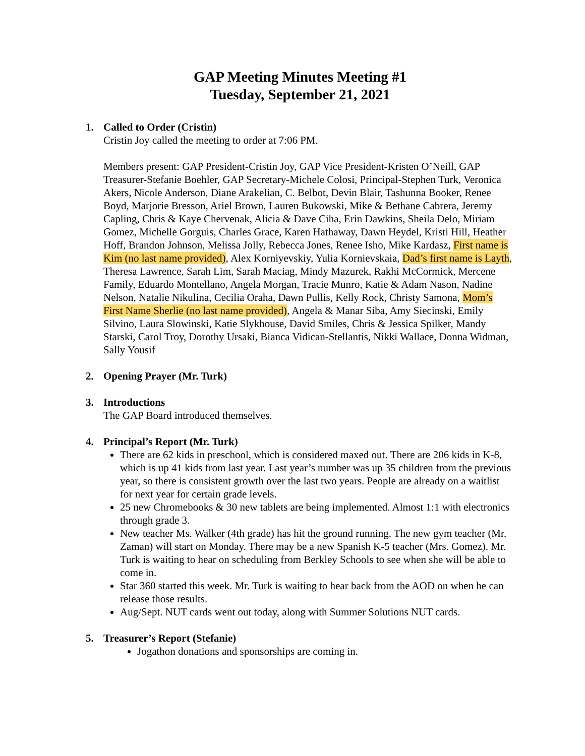GAP Meeting Minutes Meeting #1
Tuesday, September 21, 2021
1. Called to Order (Cristin)
Cristin Joy called the meeting to order at 7:06 PM.
Members present: GAP President-Cristin Joy, GAP Vice President-Kristen O’Neill, GAP Treasurer-Stefanie Boehler, GAP Secretary-Michele Colosi, Principal-Stephen Turk, Veronica Akers, Nicole Anderson, Diane Arakelian, C. Belbot, Devin Blair, Tashunna Booker, Renee Boyd, Marjorie Bresson, Ariel Brown, Lauren Bukowski, Mike & Bethane Cabrera, Jeremy Capling, Chris & Kaye Chervenak, Alicia & Dave Ciha, Erin Dawkins, Sheila Delo, Miriam Gomez, Michelle Gorguis, Charles Grace, Karen Hathaway, Dawn Heydel, Kristi Hill, Heather Hoff, Brandon Johnson, Melissa Jolly, Rebecca Jones, Renee Isho, Mike Kardasz, First name is Kim (no last name provided), Alex Korniyevskiy, Yulia Kornievskaia, Dad’s first name is Layth, Theresa Lawrence, Sarah Lim, Sarah Maciag, Mindy Mazurek, Rakhi McCormick, Mercene Family, Eduardo Montellano, Angela Morgan, Tracie Munro, Katie & Adam Nason, Nadine Nelson, Natalie Nikulina, Cecilia Oraha, Dawn Pullis, Kelly Rock, Christy Samona, Mom’s First Name Sherlie (no last name provided), Angela & Manar Siba, Amy Siecinski, Emily Silvino, Laura Slowinski, Katie Slykhouse, David Smiles, Chris & Jessica Spilker, Mandy Starski, Carol Troy, Dorothy Ursaki, Bianca Vidican-Stellantis, Nikki Wallace, Donna Widman, Sally Yousif
2. Opening Prayer (Mr. Turk)
3. Introductions
The GAP Board introduced themselves.
4. Principal’s Report (Mr. Turk)
There are 62 kids in preschool, which is considered maxed out. There are 206 kids in K-8, which is up 41 kids from last year. Last year’s number was up 35 children from the previous year, so there is consistent growth over the last two years. People are already on a waitlist for next year for certain grade levels.
25 new Chromebooks & 30 new tablets are being implemented. Almost 1:1 with electronics through grade 3.
New teacher Ms. Walker (4th grade) has hit the ground running. The new gym teacher (Mr. Zaman) will start on Monday. There may be a new Spanish K-5 teacher (Mrs. Gomez). Mr. Turk is waiting to hear on scheduling from Berkley Schools to see when she will be able to come in.
Star 360 started this week. Mr. Turk is waiting to hear back from the AOD on when he can release those results.
Aug/Sept. NUT cards went out today, along with Summer Solutions NUT cards.
5. Treasurer’s Report (Stefanie)
Jogathon donations and sponsorships are coming in.